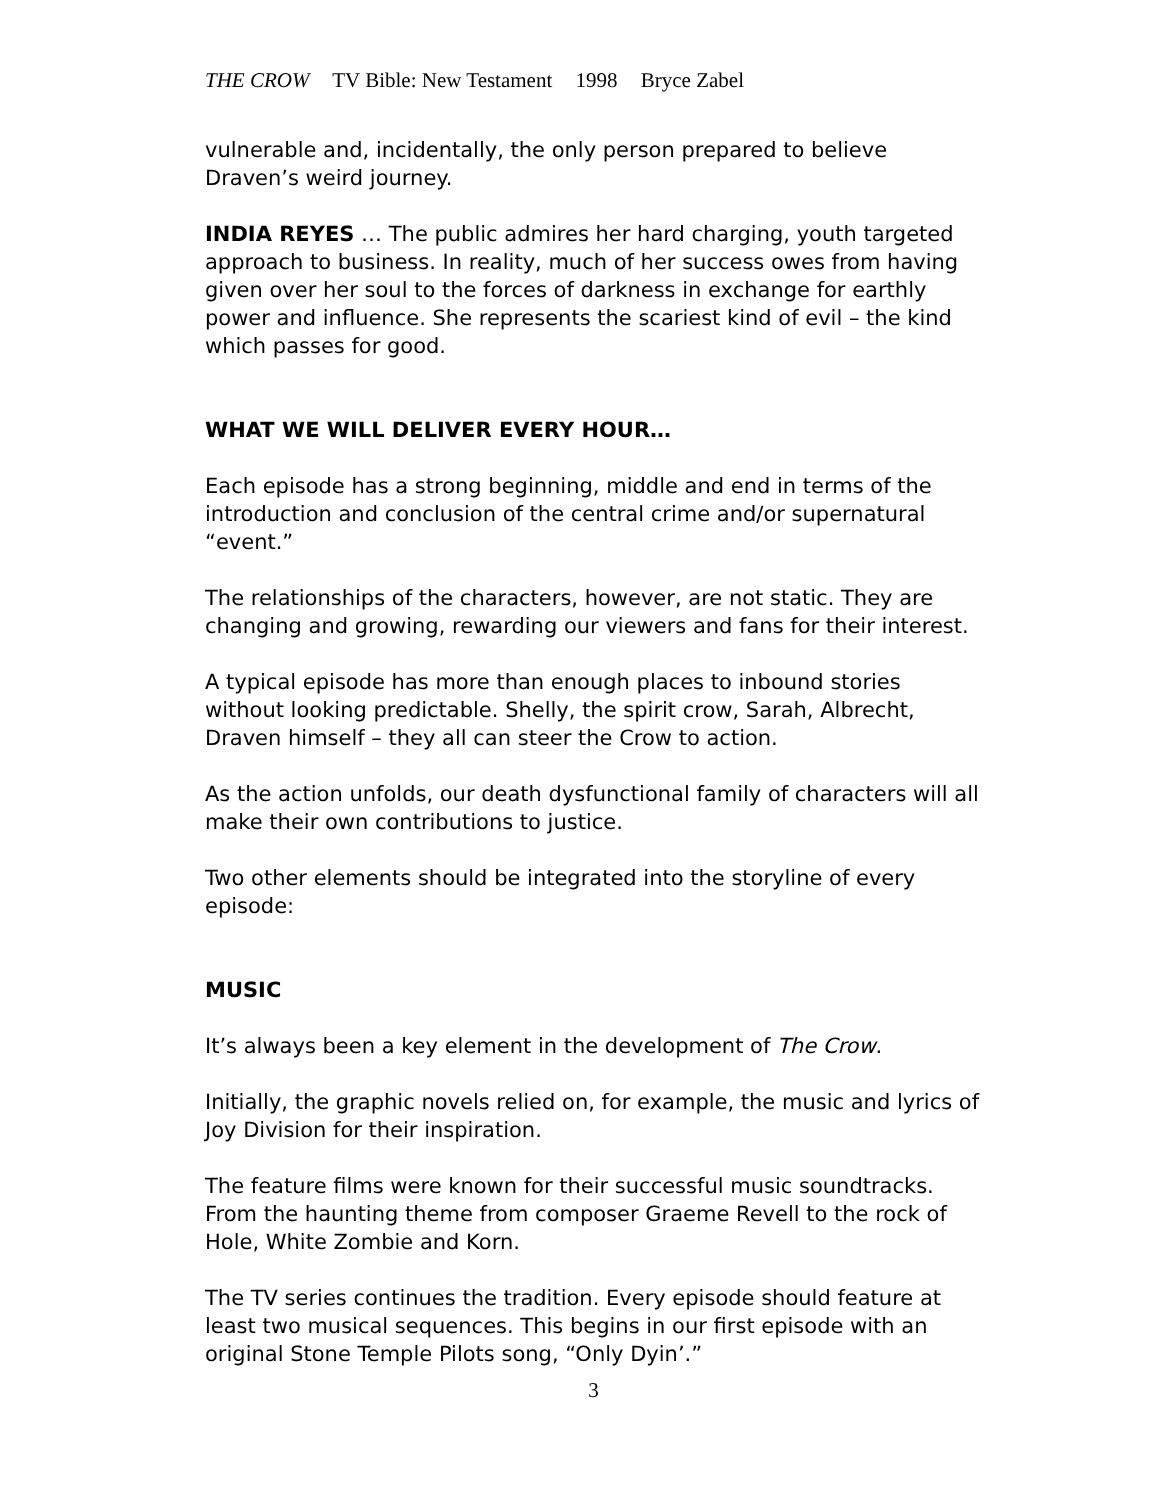THE CROW TV Bible: New Testament 1998 Bryce Zabel
vulnerable and, incidentally, the only person prepared to believe Draven’s weird journey.
INDIA REYES … The public admires her hard charging, youth targeted approach to business. In reality, much of her success owes from having given over her soul to the forces of darkness in exchange for earthly power and influence. She represents the scariest kind of evil – the kind which passes for good.
WHAT WE WILL DELIVER EVERY HOUR…
Each episode has a strong beginning, middle and end in terms of the introduction and conclusion of the central crime and/or supernatural “event.”
The relationships of the characters, however, are not static. They are changing and growing, rewarding our viewers and fans for their interest.
A typical episode has more than enough places to inbound stories without looking predictable. Shelly, the spirit crow, Sarah, Albrecht, Draven himself – they all can steer the Crow to action.
As the action unfolds, our death dysfunctional family of characters will all make their own contributions to justice.
Two other elements should be integrated into the storyline of every episode:
MUSIC
It’s always been a key element in the development of The Crow.
Initially, the graphic novels relied on, for example, the music and lyrics of Joy Division for their inspiration.
The feature films were known for their successful music soundtracks. From the haunting theme from composer Graeme Revell to the rock of Hole, White Zombie and Korn.
The TV series continues the tradition. Every episode should feature at least two musical sequences. This begins in our first episode with an original Stone Temple Pilots song, “Only Dyin’.”
3